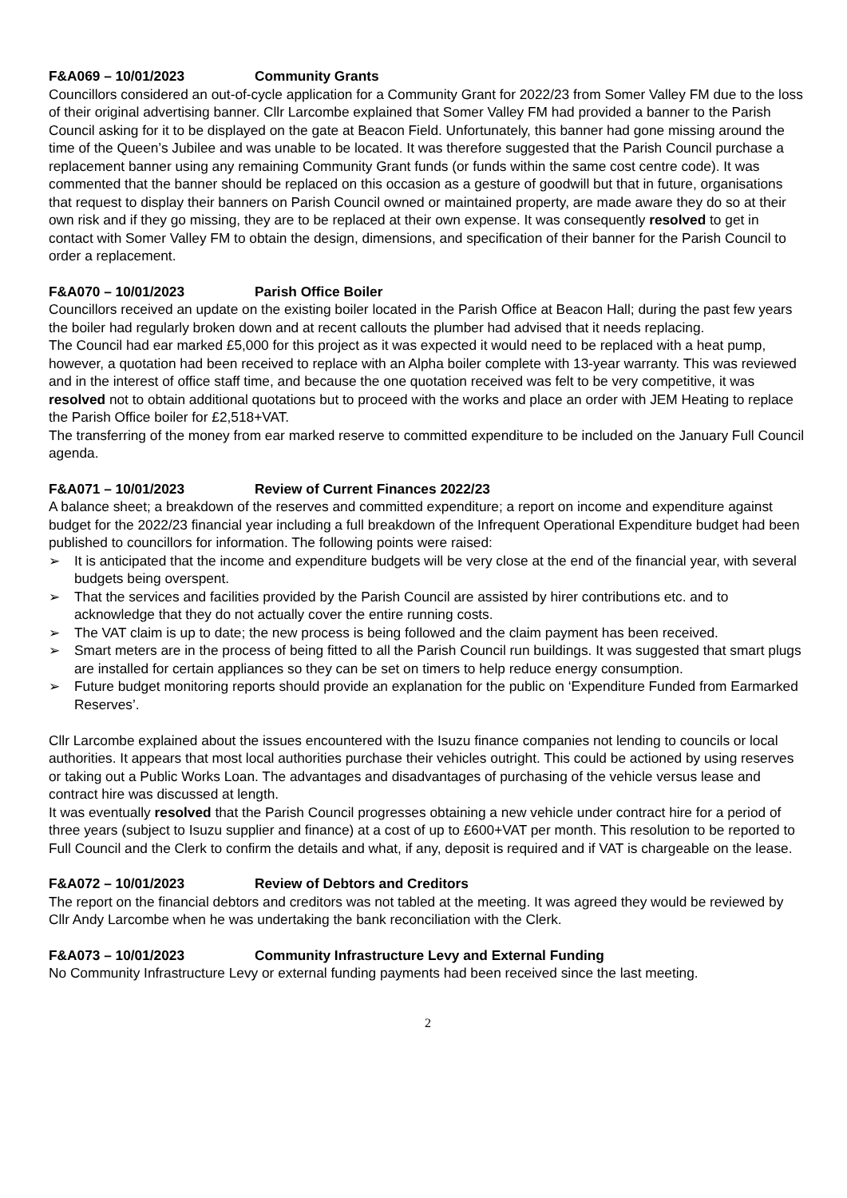F&A069 – 10/01/2023 Community Grants
Councillors considered an out-of-cycle application for a Community Grant for 2022/23 from Somer Valley FM due to the loss of their original advertising banner. Cllr Larcombe explained that Somer Valley FM had provided a banner to the Parish Council asking for it to be displayed on the gate at Beacon Field. Unfortunately, this banner had gone missing around the time of the Queen’s Jubilee and was unable to be located. It was therefore suggested that the Parish Council purchase a replacement banner using any remaining Community Grant funds (or funds within the same cost centre code). It was commented that the banner should be replaced on this occasion as a gesture of goodwill but that in future, organisations that request to display their banners on Parish Council owned or maintained property, are made aware they do so at their own risk and if they go missing, they are to be replaced at their own expense. It was consequently resolved to get in contact with Somer Valley FM to obtain the design, dimensions, and specification of their banner for the Parish Council to order a replacement.
F&A070 – 10/01/2023 Parish Office Boiler
Councillors received an update on the existing boiler located in the Parish Office at Beacon Hall; during the past few years the boiler had regularly broken down and at recent callouts the plumber had advised that it needs replacing.
The Council had ear marked £5,000 for this project as it was expected it would need to be replaced with a heat pump, however, a quotation had been received to replace with an Alpha boiler complete with 13-year warranty. This was reviewed and in the interest of office staff time, and because the one quotation received was felt to be very competitive, it was resolved not to obtain additional quotations but to proceed with the works and place an order with JEM Heating to replace the Parish Office boiler for £2,518+VAT.
The transferring of the money from ear marked reserve to committed expenditure to be included on the January Full Council agenda.
F&A071 – 10/01/2023 Review of Current Finances 2022/23
A balance sheet; a breakdown of the reserves and committed expenditure; a report on income and expenditure against budget for the 2022/23 financial year including a full breakdown of the Infrequent Operational Expenditure budget had been published to councillors for information. The following points were raised:
➢ It is anticipated that the income and expenditure budgets will be very close at the end of the financial year, with several budgets being overspent.
➢ That the services and facilities provided by the Parish Council are assisted by hirer contributions etc. and to acknowledge that they do not actually cover the entire running costs.
➢ The VAT claim is up to date; the new process is being followed and the claim payment has been received.
➢ Smart meters are in the process of being fitted to all the Parish Council run buildings. It was suggested that smart plugs are installed for certain appliances so they can be set on timers to help reduce energy consumption.
➢ Future budget monitoring reports should provide an explanation for the public on ‘Expenditure Funded from Earmarked Reserves’.
Cllr Larcombe explained about the issues encountered with the Isuzu finance companies not lending to councils or local authorities. It appears that most local authorities purchase their vehicles outright. This could be actioned by using reserves or taking out a Public Works Loan. The advantages and disadvantages of purchasing of the vehicle versus lease and contract hire was discussed at length.
It was eventually resolved that the Parish Council progresses obtaining a new vehicle under contract hire for a period of three years (subject to Isuzu supplier and finance) at a cost of up to £600+VAT per month. This resolution to be reported to Full Council and the Clerk to confirm the details and what, if any, deposit is required and if VAT is chargeable on the lease.
F&A072 – 10/01/2023 Review of Debtors and Creditors
The report on the financial debtors and creditors was not tabled at the meeting. It was agreed they would be reviewed by Cllr Andy Larcombe when he was undertaking the bank reconciliation with the Clerk.
F&A073 – 10/01/2023 Community Infrastructure Levy and External Funding
No Community Infrastructure Levy or external funding payments had been received since the last meeting.
2